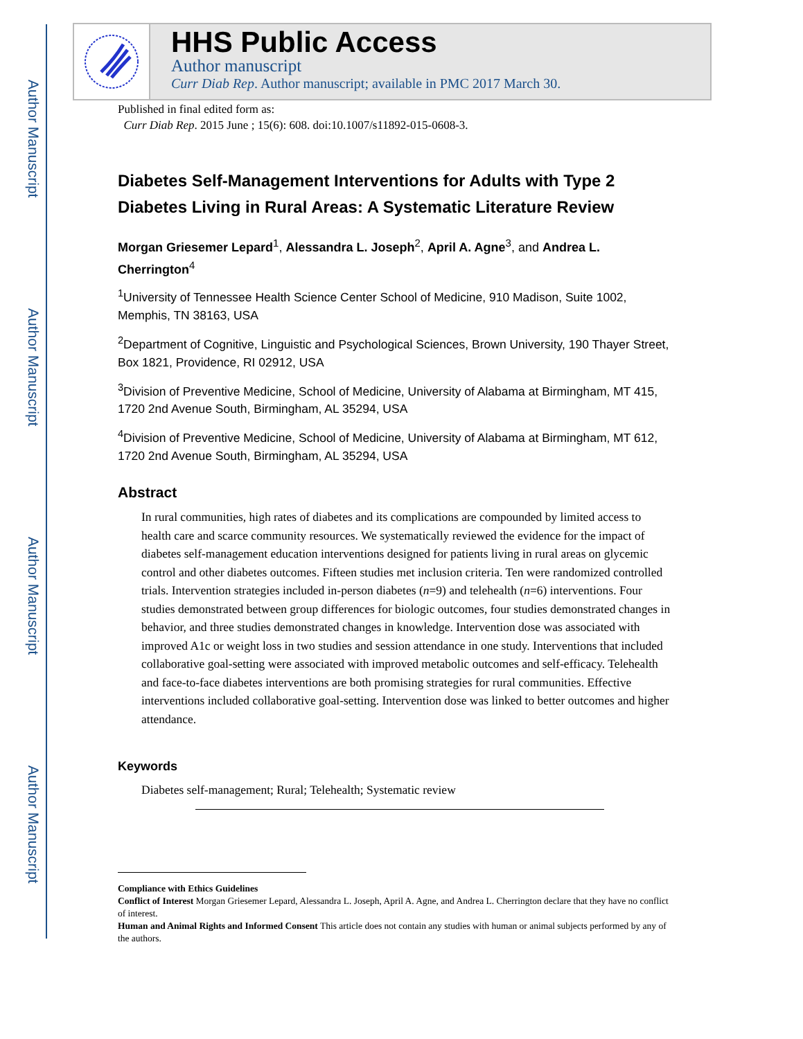Author Manuscript
Author Manuscript
Author Manuscript
Author Manuscript
HHS Public Access
Author manuscript
Curr Diab Rep. Author manuscript; available in PMC 2017 March 30.
Published in final edited form as:
Curr Diab Rep. 2015 June ; 15(6): 608. doi:10.1007/s11892-015-0608-3.
Diabetes Self-Management Interventions for Adults with Type 2 Diabetes Living in Rural Areas: A Systematic Literature Review
Morgan Griesemer Lepard<sup>1</sup>, Alessandra L. Joseph<sup>2</sup>, April A. Agne<sup>3</sup>, and Andrea L. Cherrington<sup>4</sup>
<sup>1</sup> University of Tennessee Health Science Center School of Medicine, 910 Madison, Suite 1002, Memphis, TN 38163, USA
<sup>2</sup> Department of Cognitive, Linguistic and Psychological Sciences, Brown University, 190 Thayer Street, Box 1821, Providence, RI 02912, USA
<sup>3</sup> Division of Preventive Medicine, School of Medicine, University of Alabama at Birmingham, MT 415, 1720 2nd Avenue South, Birmingham, AL 35294, USA
<sup>4</sup> Division of Preventive Medicine, School of Medicine, University of Alabama at Birmingham, MT 612, 1720 2nd Avenue South, Birmingham, AL 35294, USA
Abstract
In rural communities, high rates of diabetes and its complications are compounded by limited access to health care and scarce community resources. We systematically reviewed the evidence for the impact of diabetes self-management education interventions designed for patients living in rural areas on glycemic control and other diabetes outcomes. Fifteen studies met inclusion criteria. Ten were randomized controlled trials. Intervention strategies included in-person diabetes (n=9) and telehealth (n=6) interventions. Four studies demonstrated between group differences for biologic outcomes, four studies demonstrated changes in behavior, and three studies demonstrated changes in knowledge. Intervention dose was associated with improved A1c or weight loss in two studies and session attendance in one study. Interventions that included collaborative goal-setting were associated with improved metabolic outcomes and self-efficacy. Telehealth and face-to-face diabetes interventions are both promising strategies for rural communities. Effective interventions included collaborative goal-setting. Intervention dose was linked to better outcomes and higher attendance.
Keywords
Diabetes self-management; Rural; Telehealth; Systematic review
Compliance with Ethics Guidelines
Conflict of Interest Morgan Griesemer Lepard, Alessandra L. Joseph, April A. Agne, and Andrea L. Cherrington declare that they have no conflict of interest.
Human and Animal Rights and Informed Consent This article does not contain any studies with human or animal subjects performed by any of the authors.